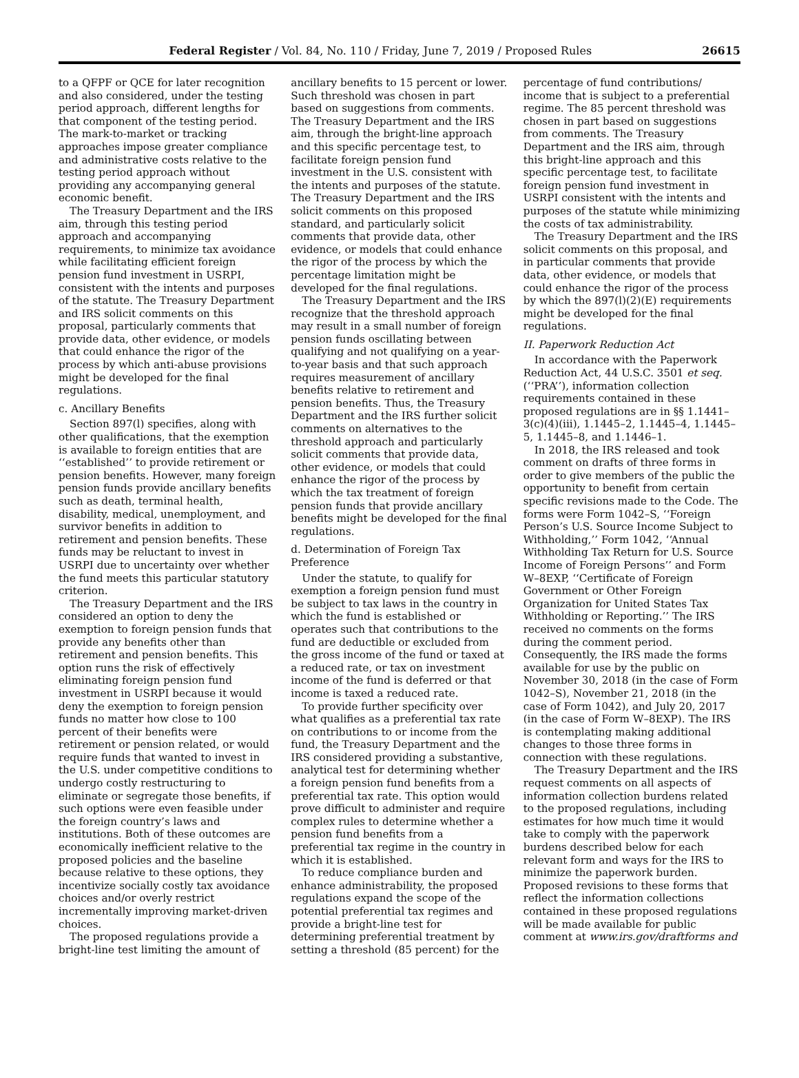Federal Register / Vol. 84, No. 110 / Friday, June 7, 2019 / Proposed Rules 26615
to a QFPF or QCE for later recognition and also considered, under the testing period approach, different lengths for that component of the testing period. The mark-to-market or tracking approaches impose greater compliance and administrative costs relative to the testing period approach without providing any accompanying general economic benefit.
The Treasury Department and the IRS aim, through this testing period approach and accompanying requirements, to minimize tax avoidance while facilitating efficient foreign pension fund investment in USRPI, consistent with the intents and purposes of the statute. The Treasury Department and IRS solicit comments on this proposal, particularly comments that provide data, other evidence, or models that could enhance the rigor of the process by which anti-abuse provisions might be developed for the final regulations.
c. Ancillary Benefits
Section 897(l) specifies, along with other qualifications, that the exemption is available to foreign entities that are ‘‘established’’ to provide retirement or pension benefits. However, many foreign pension funds provide ancillary benefits such as death, terminal health, disability, medical, unemployment, and survivor benefits in addition to retirement and pension benefits. These funds may be reluctant to invest in USRPI due to uncertainty over whether the fund meets this particular statutory criterion.
The Treasury Department and the IRS considered an option to deny the exemption to foreign pension funds that provide any benefits other than retirement and pension benefits. This option runs the risk of effectively eliminating foreign pension fund investment in USRPI because it would deny the exemption to foreign pension funds no matter how close to 100 percent of their benefits were retirement or pension related, or would require funds that wanted to invest in the U.S. under competitive conditions to undergo costly restructuring to eliminate or segregate those benefits, if such options were even feasible under the foreign country’s laws and institutions. Both of these outcomes are economically inefficient relative to the proposed policies and the baseline because relative to these options, they incentivize socially costly tax avoidance choices and/or overly restrict incrementally improving market-driven choices.
The proposed regulations provide a bright-line test limiting the amount of
ancillary benefits to 15 percent or lower. Such threshold was chosen in part based on suggestions from comments. The Treasury Department and the IRS aim, through the bright-line approach and this specific percentage test, to facilitate foreign pension fund investment in the U.S. consistent with the intents and purposes of the statute. The Treasury Department and the IRS solicit comments on this proposed standard, and particularly solicit comments that provide data, other evidence, or models that could enhance the rigor of the process by which the percentage limitation might be developed for the final regulations.
The Treasury Department and the IRS recognize that the threshold approach may result in a small number of foreign pension funds oscillating between qualifying and not qualifying on a year-to-year basis and that such approach requires measurement of ancillary benefits relative to retirement and pension benefits. Thus, the Treasury Department and the IRS further solicit comments on alternatives to the threshold approach and particularly solicit comments that provide data, other evidence, or models that could enhance the rigor of the process by which the tax treatment of foreign pension funds that provide ancillary benefits might be developed for the final regulations.
d. Determination of Foreign Tax Preference
Under the statute, to qualify for exemption a foreign pension fund must be subject to tax laws in the country in which the fund is established or operates such that contributions to the fund are deductible or excluded from the gross income of the fund or taxed at a reduced rate, or tax on investment income of the fund is deferred or that income is taxed a reduced rate.
To provide further specificity over what qualifies as a preferential tax rate on contributions to or income from the fund, the Treasury Department and the IRS considered providing a substantive, analytical test for determining whether a foreign pension fund benefits from a preferential tax rate. This option would prove difficult to administer and require complex rules to determine whether a pension fund benefits from a preferential tax regime in the country in which it is established.
To reduce compliance burden and enhance administrability, the proposed regulations expand the scope of the potential preferential tax regimes and provide a bright-line test for determining preferential treatment by setting a threshold (85 percent) for the
percentage of fund contributions/ income that is subject to a preferential regime. The 85 percent threshold was chosen in part based on suggestions from comments. The Treasury Department and the IRS aim, through this bright-line approach and this specific percentage test, to facilitate foreign pension fund investment in USRPI consistent with the intents and purposes of the statute while minimizing the costs of tax administrability.
The Treasury Department and the IRS solicit comments on this proposal, and in particular comments that provide data, other evidence, or models that could enhance the rigor of the process by which the 897(l)(2)(E) requirements might be developed for the final regulations.
II. Paperwork Reduction Act
In accordance with the Paperwork Reduction Act, 44 U.S.C. 3501 et seq. (‘‘PRA’’), information collection requirements contained in these proposed regulations are in §§ 1.1441–3(c)(4)(iii), 1.1445–2, 1.1445–4, 1.1445–5, 1.1445–8, and 1.1446–1.
In 2018, the IRS released and took comment on drafts of three forms in order to give members of the public the opportunity to benefit from certain specific revisions made to the Code. The forms were Form 1042–S, ‘‘Foreign Person’s U.S. Source Income Subject to Withholding,’’ Form 1042, ‘‘Annual Withholding Tax Return for U.S. Source Income of Foreign Persons’’ and Form W–8EXP, ‘‘Certificate of Foreign Government or Other Foreign Organization for United States Tax Withholding or Reporting.’’ The IRS received no comments on the forms during the comment period. Consequently, the IRS made the forms available for use by the public on November 30, 2018 (in the case of Form 1042–S), November 21, 2018 (in the case of Form 1042), and July 20, 2017 (in the case of Form W–8EXP). The IRS is contemplating making additional changes to those three forms in connection with these regulations.
The Treasury Department and the IRS request comments on all aspects of information collection burdens related to the proposed regulations, including estimates for how much time it would take to comply with the paperwork burdens described below for each relevant form and ways for the IRS to minimize the paperwork burden. Proposed revisions to these forms that reflect the information collections contained in these proposed regulations will be made available for public comment at www.irs.gov/draftforms and